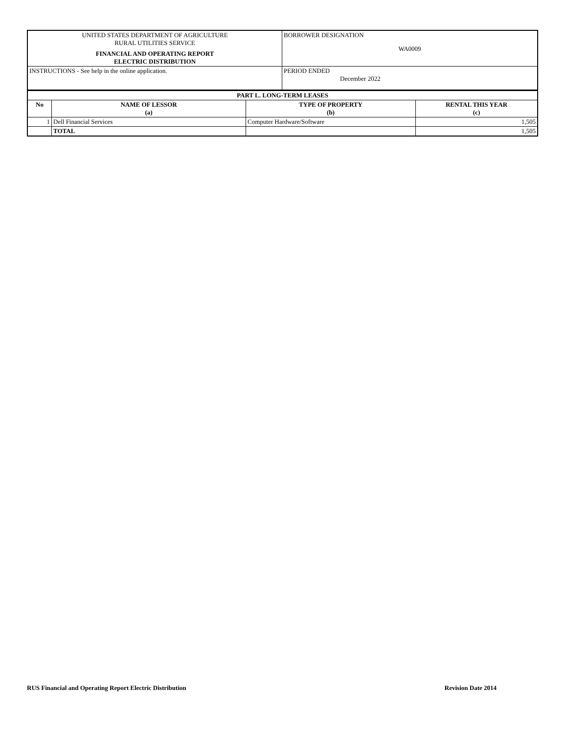| UNITED STATES DEPARTMENT OF AGRICULTURE RURAL UTILITIES SERVICE FINANCIAL AND OPERATING REPORT ELECTRIC DISTRIBUTION | BORROWER DESIGNATION WA0009 |
| INSTRUCTIONS - See help in the online application. | PERIOD ENDED December 2022 |
| PART L. LONG-TERM LEASES | | | |
| --- | --- | --- | --- |
| No | NAME OF LESSOR (a) | TYPE OF PROPERTY (b) | RENTAL THIS YEAR (c) |
| 1 | Dell Financial Services | Computer Hardware/Software | 1,505 |
| | TOTAL | | 1,505 |
RUS Financial and Operating Report Electric Distribution Revision Date 2014